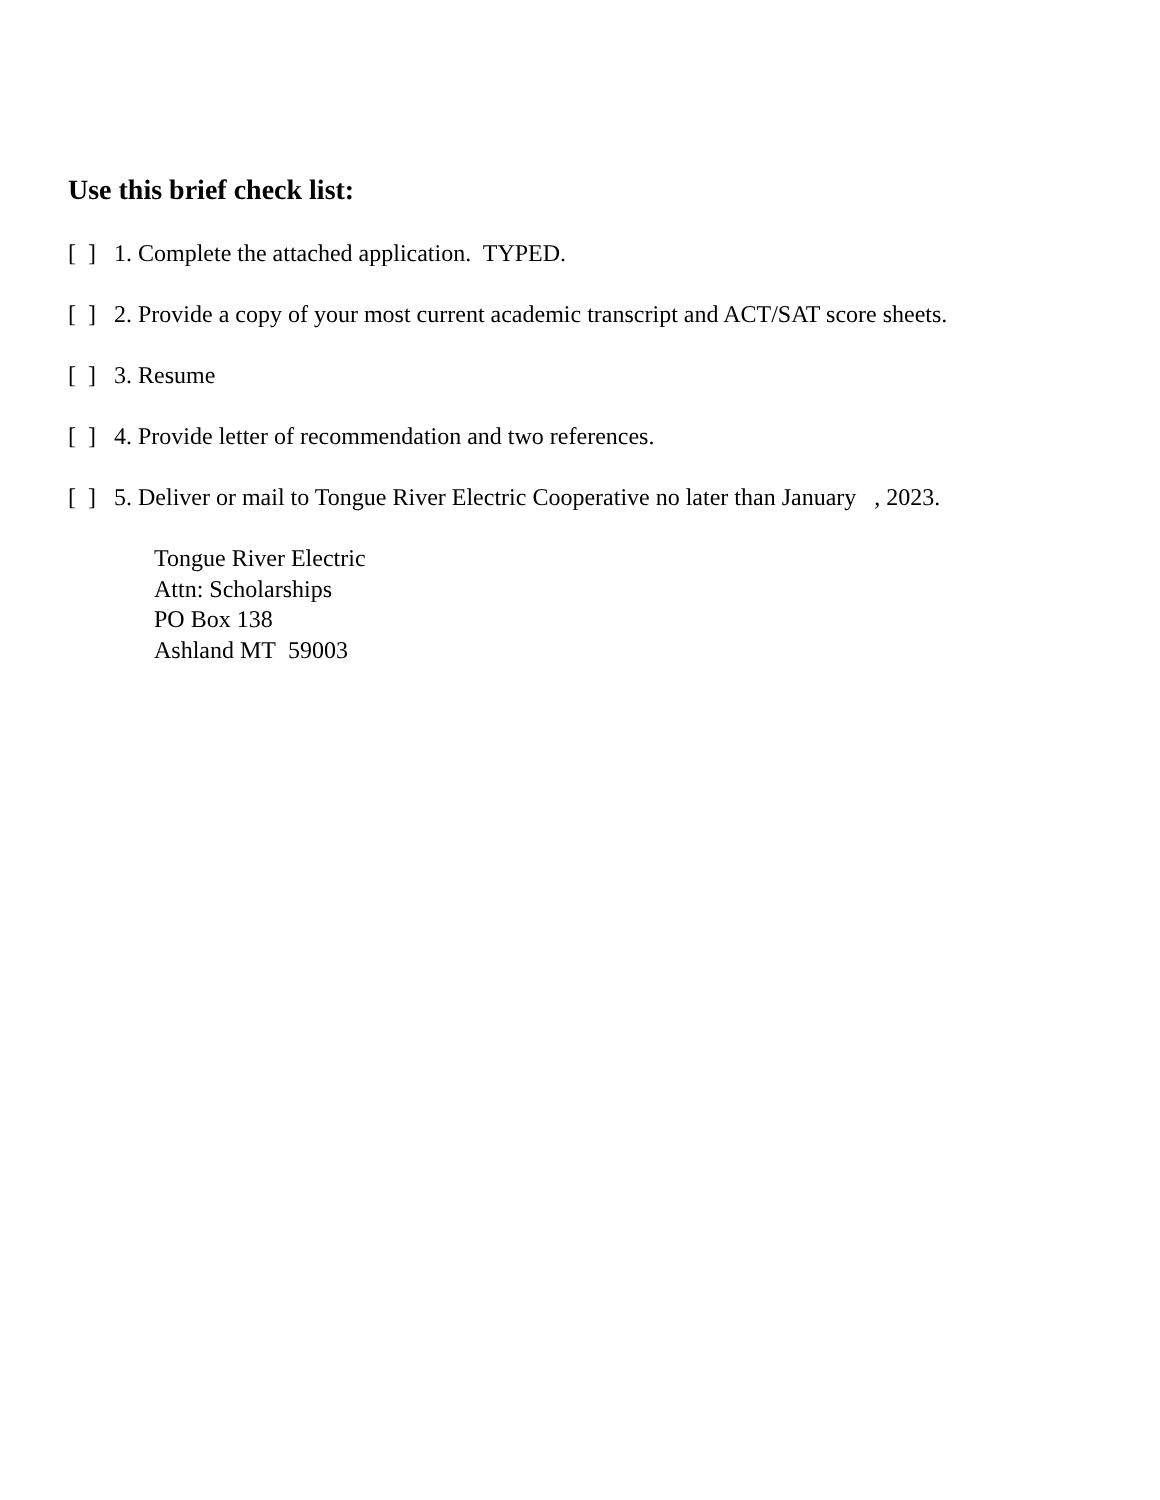Use this brief check list:
[ ] 1. Complete the attached application. TYPED.
[ ] 2. Provide a copy of your most current academic transcript and ACT/SAT score sheets.
[ ] 3. Resume
[ ] 4. Provide letter of recommendation and two references.
[ ] 5. Deliver or mail to Tongue River Electric Cooperative no later than January , 2023.
Tongue River Electric
Attn: Scholarships
PO Box 138
Ashland MT 59003